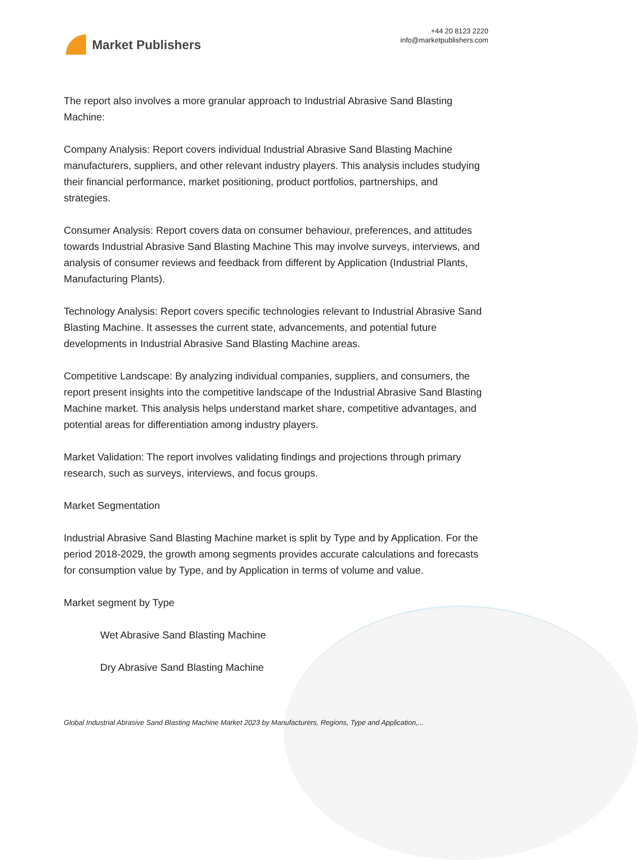Market Publishers
+44 20 8123 2220
info@marketpublishers.com
The report also involves a more granular approach to Industrial Abrasive Sand Blasting Machine:
Company Analysis: Report covers individual Industrial Abrasive Sand Blasting Machine manufacturers, suppliers, and other relevant industry players. This analysis includes studying their financial performance, market positioning, product portfolios, partnerships, and strategies.
Consumer Analysis: Report covers data on consumer behaviour, preferences, and attitudes towards Industrial Abrasive Sand Blasting Machine This may involve surveys, interviews, and analysis of consumer reviews and feedback from different by Application (Industrial Plants, Manufacturing Plants).
Technology Analysis: Report covers specific technologies relevant to Industrial Abrasive Sand Blasting Machine. It assesses the current state, advancements, and potential future developments in Industrial Abrasive Sand Blasting Machine areas.
Competitive Landscape: By analyzing individual companies, suppliers, and consumers, the report present insights into the competitive landscape of the Industrial Abrasive Sand Blasting Machine market. This analysis helps understand market share, competitive advantages, and potential areas for differentiation among industry players.
Market Validation: The report involves validating findings and projections through primary research, such as surveys, interviews, and focus groups.
Market Segmentation
Industrial Abrasive Sand Blasting Machine market is split by Type and by Application. For the period 2018-2029, the growth among segments provides accurate calculations and forecasts for consumption value by Type, and by Application in terms of volume and value.
Market segment by Type
Wet Abrasive Sand Blasting Machine
Dry Abrasive Sand Blasting Machine
Global Industrial Abrasive Sand Blasting Machine Market 2023 by Manufacturers, Regions, Type and Application,...